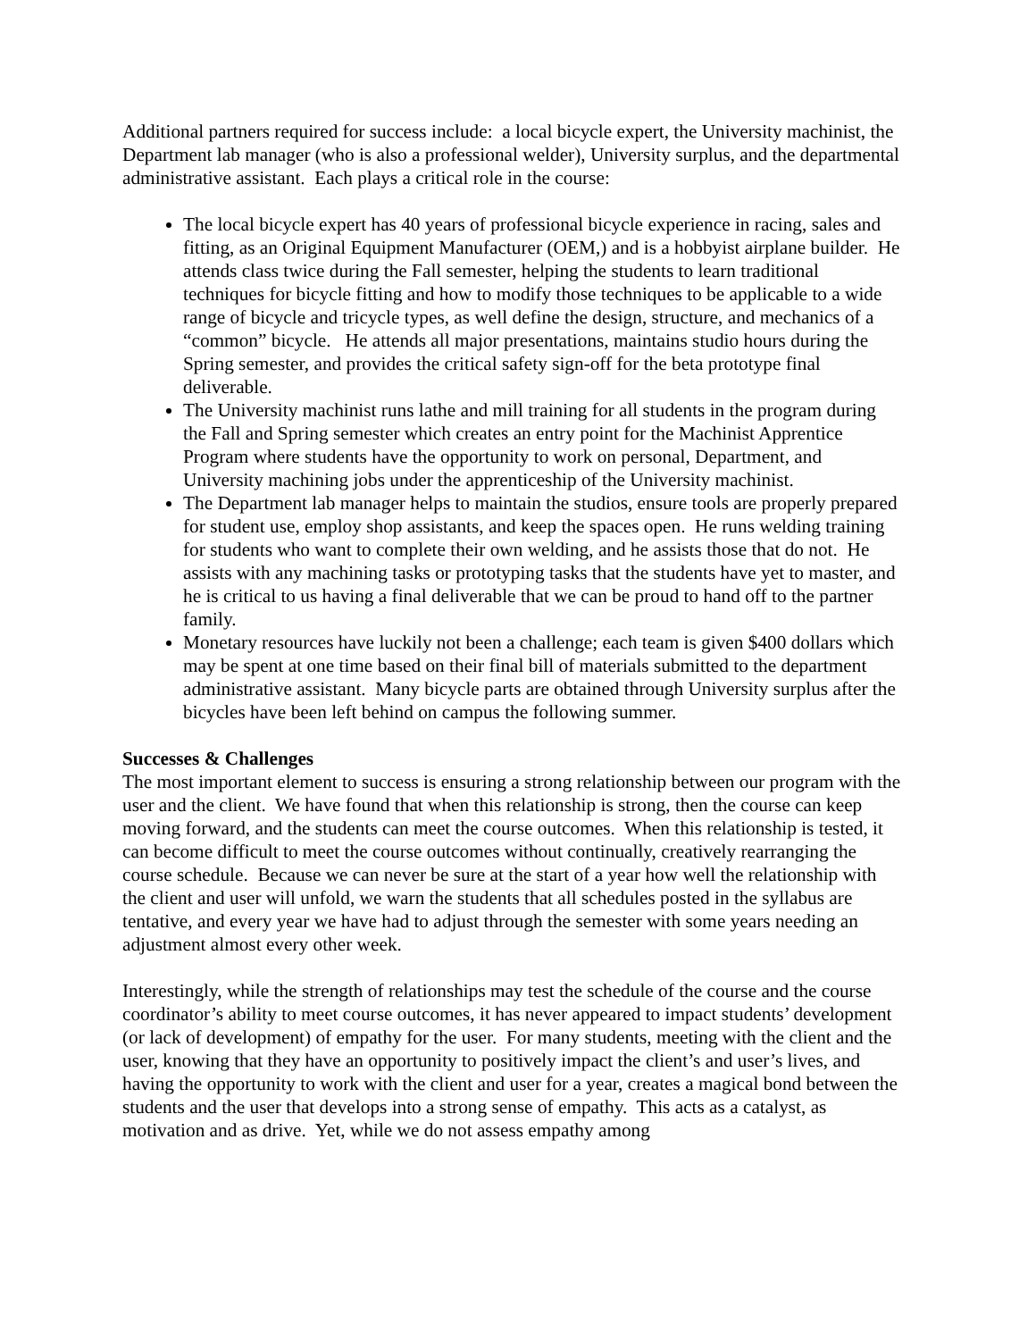Additional partners required for success include: a local bicycle expert, the University machinist, the Department lab manager (who is also a professional welder), University surplus, and the departmental administrative assistant. Each plays a critical role in the course:
The local bicycle expert has 40 years of professional bicycle experience in racing, sales and fitting, as an Original Equipment Manufacturer (OEM,) and is a hobbyist airplane builder. He attends class twice during the Fall semester, helping the students to learn traditional techniques for bicycle fitting and how to modify those techniques to be applicable to a wide range of bicycle and tricycle types, as well define the design, structure, and mechanics of a “common” bicycle. He attends all major presentations, maintains studio hours during the Spring semester, and provides the critical safety sign-off for the beta prototype final deliverable.
The University machinist runs lathe and mill training for all students in the program during the Fall and Spring semester which creates an entry point for the Machinist Apprentice Program where students have the opportunity to work on personal, Department, and University machining jobs under the apprenticeship of the University machinist.
The Department lab manager helps to maintain the studios, ensure tools are properly prepared for student use, employ shop assistants, and keep the spaces open. He runs welding training for students who want to complete their own welding, and he assists those that do not. He assists with any machining tasks or prototyping tasks that the students have yet to master, and he is critical to us having a final deliverable that we can be proud to hand off to the partner family.
Monetary resources have luckily not been a challenge; each team is given $400 dollars which may be spent at one time based on their final bill of materials submitted to the department administrative assistant. Many bicycle parts are obtained through University surplus after the bicycles have been left behind on campus the following summer.
Successes & Challenges
The most important element to success is ensuring a strong relationship between our program with the user and the client. We have found that when this relationship is strong, then the course can keep moving forward, and the students can meet the course outcomes. When this relationship is tested, it can become difficult to meet the course outcomes without continually, creatively rearranging the course schedule. Because we can never be sure at the start of a year how well the relationship with the client and user will unfold, we warn the students that all schedules posted in the syllabus are tentative, and every year we have had to adjust through the semester with some years needing an adjustment almost every other week.
Interestingly, while the strength of relationships may test the schedule of the course and the course coordinator’s ability to meet course outcomes, it has never appeared to impact students’ development (or lack of development) of empathy for the user. For many students, meeting with the client and the user, knowing that they have an opportunity to positively impact the client’s and user’s lives, and having the opportunity to work with the client and user for a year, creates a magical bond between the students and the user that develops into a strong sense of empathy. This acts as a catalyst, as motivation and as drive. Yet, while we do not assess empathy among